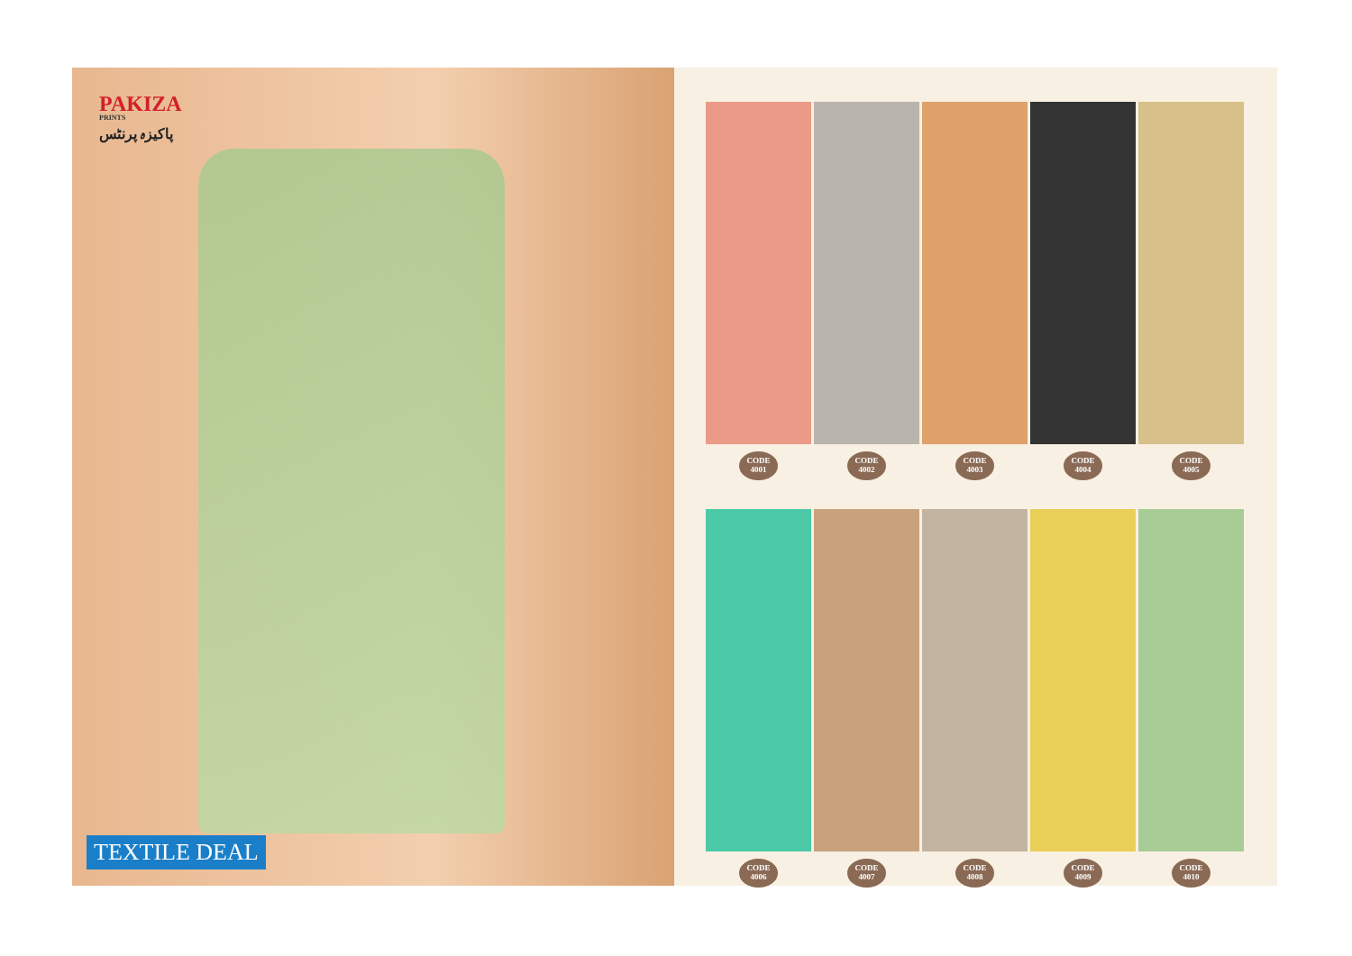PAKIZA
PRINTS
پاکیزہ پرنٹس
TEXTILE DEAL
CODE
4001
CODE
4002
CODE
4003
CODE
4004
CODE
4005
CODE
4006
CODE
4007
CODE
4008
CODE
4009
CODE
4010